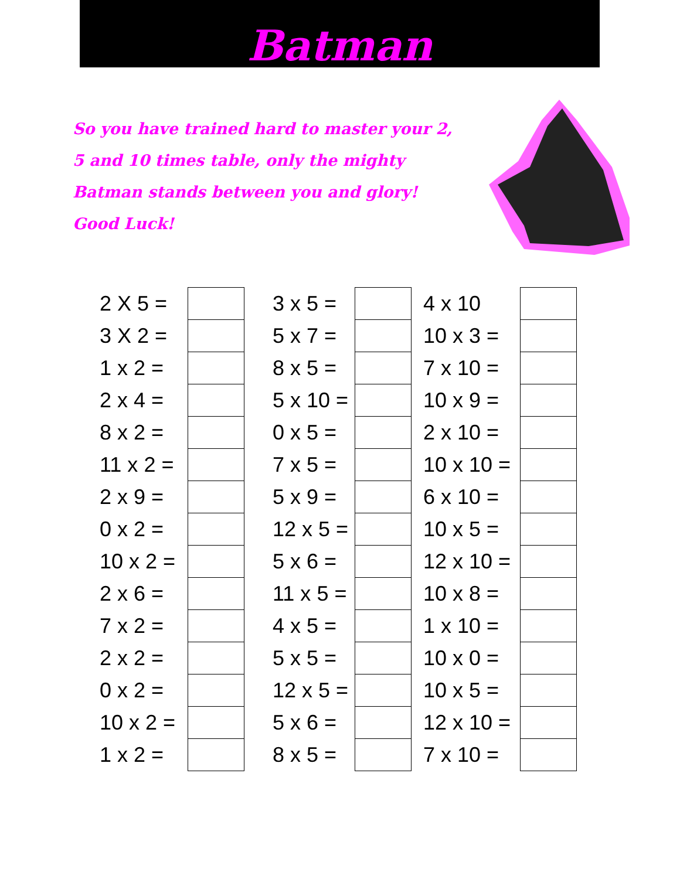Batman
So you have trained hard to master your 2, 5 and 10 times table, only the mighty Batman stands between you and glory! Good Luck!
| 2 X 5 = | | 3 x 5 = | | 4 x 10 | |
| 3 X 2 = | | 5 x 7 = | | 10 x 3 = | |
| 1 x 2 = | | 8 x 5 = | | 7 x 10 = | |
| 2 x 4 = | | 5 x 10 = | | 10 x 9 = | |
| 8 x 2 = | | 0 x 5 = | | 2 x 10 = | |
| 11 x 2 = | | 7 x 5 = | | 10 x 10 = | |
| 2 x 9 = | | 5 x 9 = | | 6 x 10 = | |
| 0 x 2 = | | 12 x 5 = | | 10 x 5 = | |
| 10 x 2 = | | 5 x 6 = | | 12 x 10 = | |
| 2 x 6 = | | 11 x 5 = | | 10 x 8 = | |
| 7 x 2 = | | 4 x 5 = | | 1 x 10 = | |
| 2 x 2 = | | 5 x 5 = | | 10 x 0 = | |
| 0 x 2 = | | 12 x 5 = | | 10 x 5 = | |
| 10 x 2 = | | 5 x 6 = | | 12 x 10 = | |
| 1 x 2 = | | 8 x 5 = | | 7 x 10 = | |